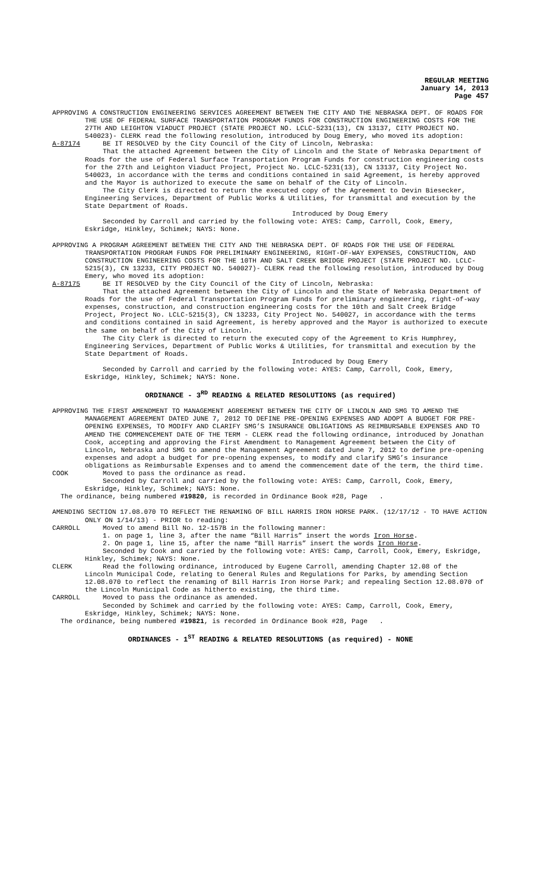REGULAR MEETING
January 14, 2013
Page 457
APPROVING A CONSTRUCTION ENGINEERING SERVICES AGREEMENT BETWEEN THE CITY AND THE NEBRASKA DEPT. OF ROADS FOR THE USE OF FEDERAL SURFACE TRANSPORTATION PROGRAM FUNDS FOR CONSTRUCTION ENGINEERING COSTS FOR THE 27TH AND LEIGHTON VIADUCT PROJECT (STATE PROJECT NO. LCLC-5231(13), CN 13137, CITY PROJECT NO. 540023)- CLERK read the following resolution, introduced by Doug Emery, who moved its adoption:
A-87174 BE IT RESOLVED by the City Council of the City of Lincoln, Nebraska:
That the attached Agreement between the City of Lincoln and the State of Nebraska Department of Roads for the use of Federal Surface Transportation Program Funds for construction engineering costs for the 27th and Leighton Viaduct Project, Project No. LCLC-5231(13), CN 13137, City Project No. 540023, in accordance with the terms and conditions contained in said Agreement, is hereby approved and the Mayor is authorized to execute the same on behalf of the City of Lincoln.
The City Clerk is directed to return the executed copy of the Agreement to Devin Biesecker, Engineering Services, Department of Public Works & Utilities, for transmittal and execution by the State Department of Roads.
Introduced by Doug Emery
Seconded by Carroll and carried by the following vote: AYES: Camp, Carroll, Cook, Emery, Eskridge, Hinkley, Schimek; NAYS: None.
APPROVING A PROGRAM AGREEMENT BETWEEN THE CITY AND THE NEBRASKA DEPT. OF ROADS FOR THE USE OF FEDERAL TRANSPORTATION PROGRAM FUNDS FOR PRELIMINARY ENGINEERING, RIGHT-OF-WAY EXPENSES, CONSTRUCTION, AND CONSTRUCTION ENGINEERING COSTS FOR THE 10TH AND SALT CREEK BRIDGE PROJECT (STATE PROJECT NO. LCLC-5215(3), CN 13233, CITY PROJECT NO. 540027)- CLERK read the following resolution, introduced by Doug Emery, who moved its adoption:
A-87175 BE IT RESOLVED by the City Council of the City of Lincoln, Nebraska:
That the attached Agreement between the City of Lincoln and the State of Nebraska Department of Roads for the use of Federal Transportation Program Funds for preliminary engineering, right-of-way expenses, construction, and construction engineering costs for the 10th and Salt Creek Bridge Project, Project No. LCLC-5215(3), CN 13233, City Project No. 540027, in accordance with the terms and conditions contained in said Agreement, is hereby approved and the Mayor is authorized to execute the same on behalf of the City of Lincoln.
The City Clerk is directed to return the executed copy of the Agreement to Kris Humphrey, Engineering Services, Department of Public Works & Utilities, for transmittal and execution by the State Department of Roads.
Introduced by Doug Emery
Seconded by Carroll and carried by the following vote: AYES: Camp, Carroll, Cook, Emery, Eskridge, Hinkley, Schimek; NAYS: None.
ORDINANCE - 3<sup>RD</sup> READING & RELATED RESOLUTIONS (as required)
APPROVING THE FIRST AMENDMENT TO MANAGEMENT AGREEMENT BETWEEN THE CITY OF LINCOLN AND SMG TO AMEND THE MANAGEMENT AGREEMENT DATED JUNE 7, 2012 TO DEFINE PRE-OPENING EXPENSES AND ADOPT A BUDGET FOR PRE-OPENING EXPENSES, TO MODIFY AND CLARIFY SMG’S INSURANCE OBLIGATIONS AS REIMBURSABLE EXPENSES AND TO AMEND THE COMMENCEMENT DATE OF THE TERM - CLERK read the following ordinance, introduced by Jonathan Cook, accepting and approving the First Amendment to Management Agreement between the City of Lincoln, Nebraska and SMG to amend the Management Agreement dated June 7, 2012 to define pre-opening expenses and adopt a budget for pre-opening expenses, to modify and clarify SMG’s insurance obligations as Reimbursable Expenses and to amend the commencement date of the term, the third time.
COOK Moved to pass the ordinance as read.
Seconded by Carroll and carried by the following vote: AYES: Camp, Carroll, Cook, Emery, Eskridge, Hinkley, Schimek; NAYS: None.
The ordinance, being numbered #19820, is recorded in Ordinance Book #28, Page .
AMENDING SECTION 17.08.070 TO REFLECT THE RENAMING OF BILL HARRIS IRON HORSE PARK. (12/17/12 - TO HAVE ACTION ONLY ON 1/14/13) - PRIOR to reading:
CARROLL Moved to amend Bill No. 12-157B in the following manner:
1. on page 1, line 3, after the name “Bill Harris” insert the words Iron Horse.
2. On page 1, line 15, after the name “Bill Harris” insert the words Iron Horse.
Seconded by Cook and carried by the following vote: AYES: Camp, Carroll, Cook, Emery, Eskridge, Hinkley, Schimek; NAYS: None.
CLERK Read the following ordinance, introduced by Eugene Carroll, amending Chapter 12.08 of the Lincoln Municipal Code, relating to General Rules and Regulations for Parks, by amending Section 12.08.070 to reflect the renaming of Bill Harris Iron Horse Park; and repealing Section 12.08.070 of the Lincoln Municipal Code as hitherto existing, the third time.
CARROLL Moved to pass the ordinance as amended.
Seconded by Schimek and carried by the following vote: AYES: Camp, Carroll, Cook, Emery, Eskridge, Hinkley, Schimek; NAYS: None.
The ordinance, being numbered #19821, is recorded in Ordinance Book #28, Page .
ORDINANCES - 1<sup>ST</sup> READING & RELATED RESOLUTIONS (as required) - NONE